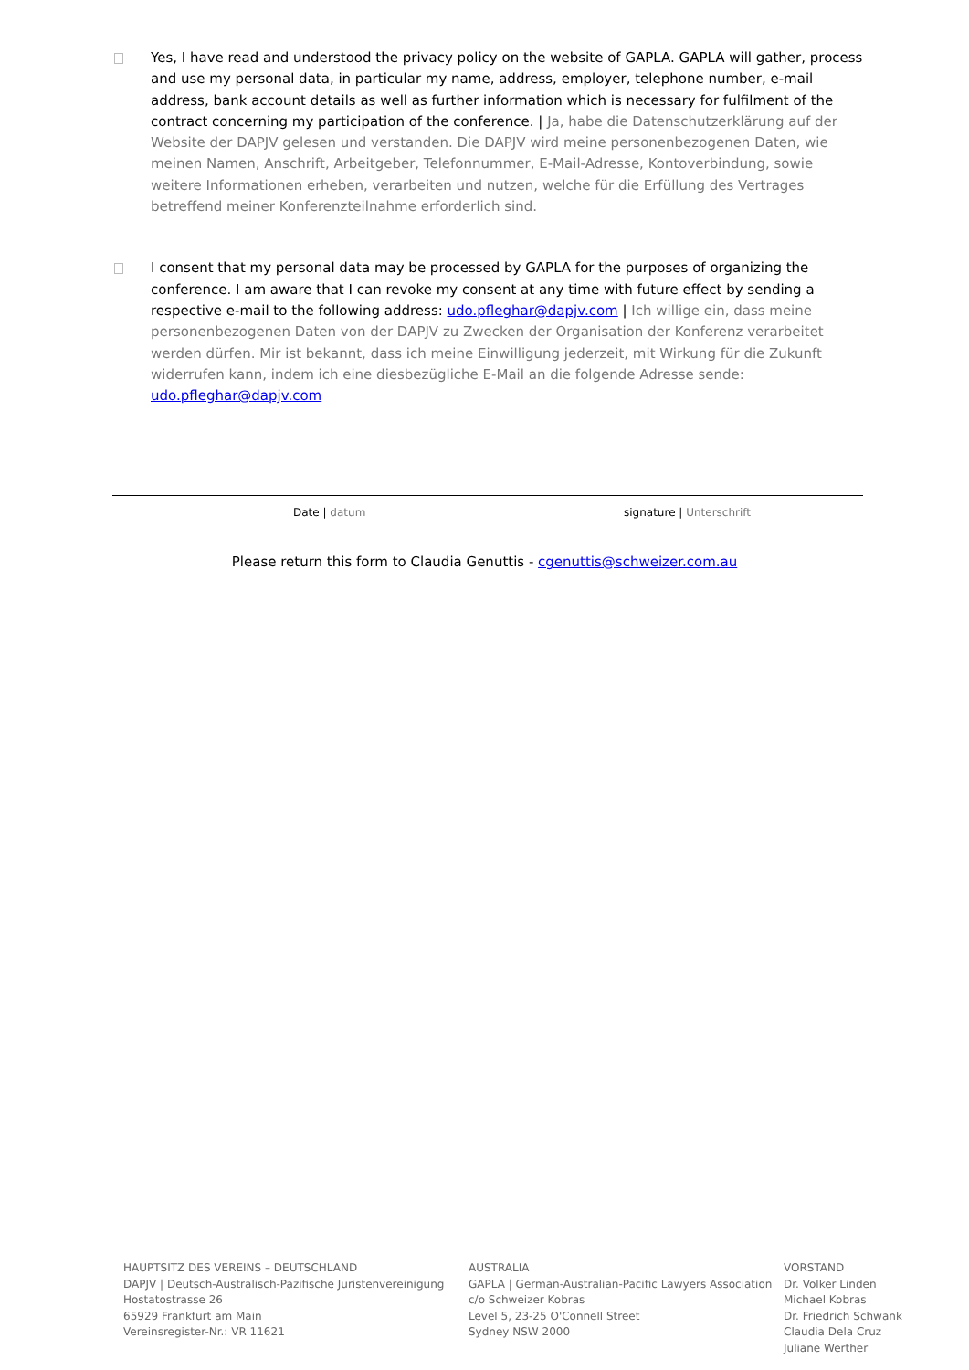Yes, I have read and understood the privacy policy on the website of GAPLA. GAPLA will gather, process and use my personal data, in particular my name, address, employer, telephone number, e-mail address, bank account details as well as further information which is necessary for fulfilment of the contract concerning my participation of the conference. | Ja, habe die Datenschutzerklärung auf der Website der DAPJV gelesen und verstanden. Die DAPJV wird meine personenbezogenen Daten, wie meinen Namen, Anschrift, Arbeitgeber, Telefonnummer, E-Mail-Adresse, Kontoverbindung, sowie weitere Informationen erheben, verarbeiten und nutzen, welche für die Erfüllung des Vertrages betreffend meiner Konferenzteilnahme erforderlich sind.
I consent that my personal data may be processed by GAPLA for the purposes of organizing the conference. I am aware that I can revoke my consent at any time with future effect by sending a respective e-mail to the following address: udo.pfleghar@dapjv.com | Ich willige ein, dass meine personenbezogenen Daten von der DAPJV zu Zwecken der Organisation der Konferenz verarbeitet werden dürfen. Mir ist bekannt, dass ich meine Einwilligung jederzeit, mit Wirkung für die Zukunft widerrufen kann, indem ich eine diesbezügliche E-Mail an die folgende Adresse sende: udo.pfleghar@dapjv.com
Date | datum signature | Unterschrift
Please return this form to Claudia Genuttis - cgenuttis@schweizer.com.au
HAUPTSITZ DES VEREINS – DEUTSCHLAND
DAPJV | Deutsch-Australisch-Pazifische Juristenvereinigung
Hostatostrasse 26
65929 Frankfurt am Main
Vereinsregister-Nr.: VR 11621
AUSTRALIA
GAPLA | German-Australian-Pacific Lawyers Association
c/o Schweizer Kobras
Level 5, 23-25 O'Connell Street
Sydney NSW 2000
VORSTAND
Dr. Volker Linden
Michael Kobras
Dr. Friedrich Schwank
Claudia Dela Cruz
Juliane Werther